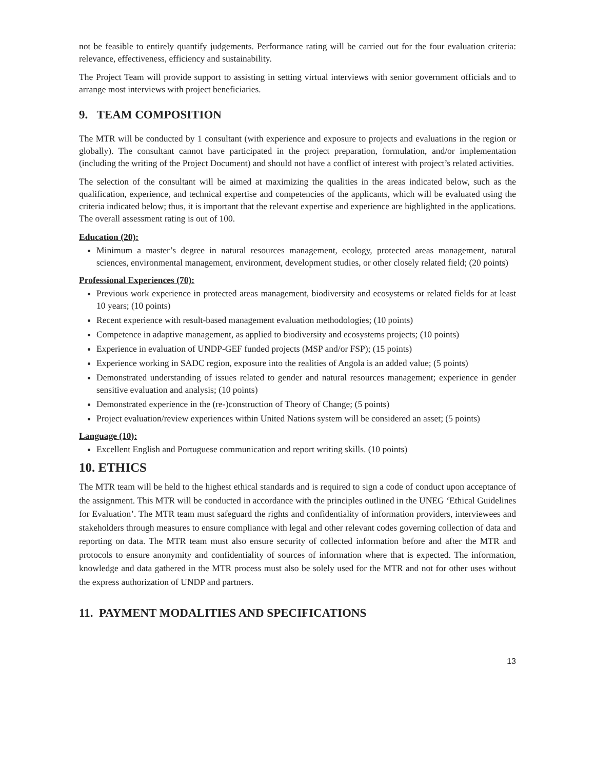not be feasible to entirely quantify judgements. Performance rating will be carried out for the four evaluation criteria: relevance, effectiveness, efficiency and sustainability.
The Project Team will provide support to assisting in setting virtual interviews with senior government officials and to arrange most interviews with project beneficiaries.
9. TEAM COMPOSITION
The MTR will be conducted by 1 consultant (with experience and exposure to projects and evaluations in the region or globally). The consultant cannot have participated in the project preparation, formulation, and/or implementation (including the writing of the Project Document) and should not have a conflict of interest with project’s related activities.
The selection of the consultant will be aimed at maximizing the qualities in the areas indicated below, such as the qualification, experience, and technical expertise and competencies of the applicants, which will be evaluated using the criteria indicated below; thus, it is important that the relevant expertise and experience are highlighted in the applications. The overall assessment rating is out of 100.
Education (20):
Minimum a master’s degree in natural resources management, ecology, protected areas management, natural sciences, environmental management, environment, development studies, or other closely related field; (20 points)
Professional Experiences (70):
Previous work experience in protected areas management, biodiversity and ecosystems or related fields for at least 10 years; (10 points)
Recent experience with result-based management evaluation methodologies; (10 points)
Competence in adaptive management, as applied to biodiversity and ecosystems projects; (10 points)
Experience in evaluation of UNDP-GEF funded projects (MSP and/or FSP); (15 points)
Experience working in SADC region, exposure into the realities of Angola is an added value; (5 points)
Demonstrated understanding of issues related to gender and natural resources management; experience in gender sensitive evaluation and analysis; (10 points)
Demonstrated experience in the (re-)construction of Theory of Change; (5 points)
Project evaluation/review experiences within United Nations system will be considered an asset; (5 points)
Language (10):
Excellent English and Portuguese communication and report writing skills. (10 points)
10. ETHICS
The MTR team will be held to the highest ethical standards and is required to sign a code of conduct upon acceptance of the assignment. This MTR will be conducted in accordance with the principles outlined in the UNEG ‘Ethical Guidelines for Evaluation’. The MTR team must safeguard the rights and confidentiality of information providers, interviewees and stakeholders through measures to ensure compliance with legal and other relevant codes governing collection of data and reporting on data. The MTR team must also ensure security of collected information before and after the MTR and protocols to ensure anonymity and confidentiality of sources of information where that is expected. The information, knowledge and data gathered in the MTR process must also be solely used for the MTR and not for other uses without the express authorization of UNDP and partners.
11. PAYMENT MODALITIES AND SPECIFICATIONS
13